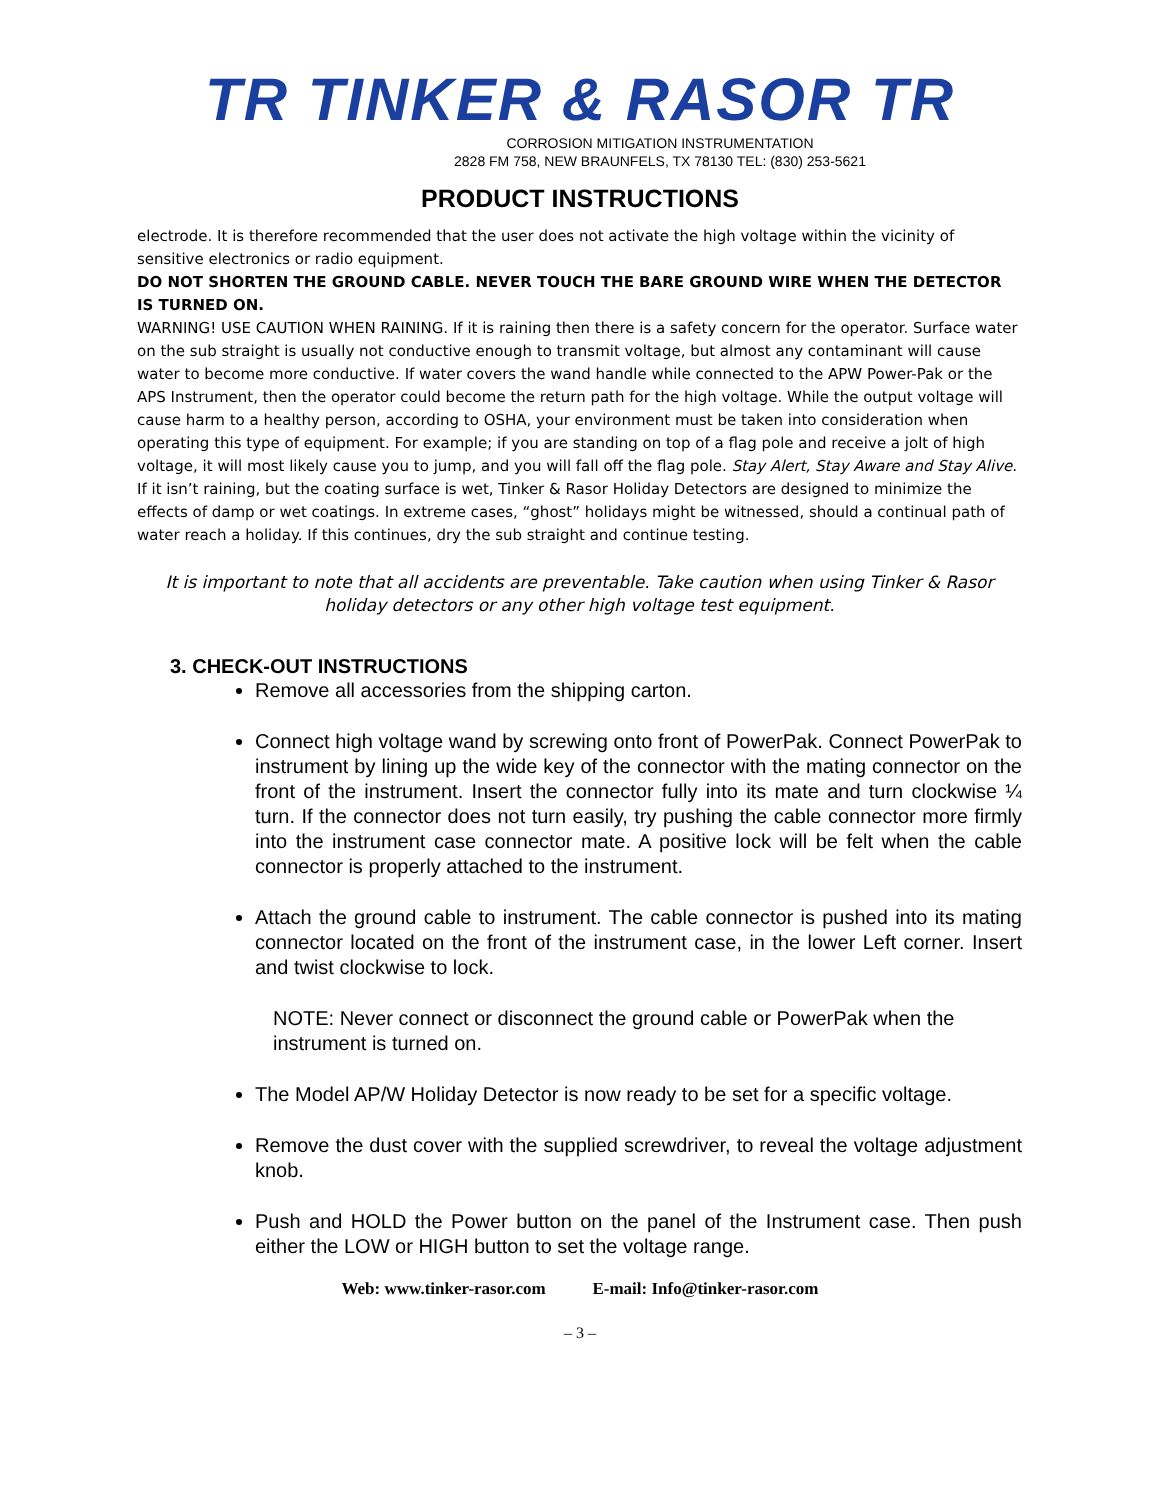TR TINKER & RASOR TR
CORROSION MITIGATION INSTRUMENTATION
2828 FM 758, NEW BRAUNFELS, TX 78130 TEL: (830) 253-5621
PRODUCT INSTRUCTIONS
electrode. It is therefore recommended that the user does not activate the high voltage within the vicinity of sensitive electronics or radio equipment.
DO NOT SHORTEN THE GROUND CABLE. NEVER TOUCH THE BARE GROUND WIRE WHEN THE DETECTOR IS TURNED ON.
WARNING! USE CAUTION WHEN RAINING. If it is raining then there is a safety concern for the operator. Surface water on the sub straight is usually not conductive enough to transmit voltage, but almost any contaminant will cause water to become more conductive. If water covers the wand handle while connected to the APW Power-Pak or the APS Instrument, then the operator could become the return path for the high voltage. While the output voltage will cause harm to a healthy person, according to OSHA, your environment must be taken into consideration when operating this type of equipment. For example; if you are standing on top of a flag pole and receive a jolt of high voltage, it will most likely cause you to jump, and you will fall off the flag pole. Stay Alert, Stay Aware and Stay Alive.
If it isn’t raining, but the coating surface is wet, Tinker & Rasor Holiday Detectors are designed to minimize the effects of damp or wet coatings. In extreme cases, “ghost” holidays might be witnessed, should a continual path of water reach a holiday. If this continues, dry the sub straight and continue testing.
It is important to note that all accidents are preventable. Take caution when using Tinker & Rasor holiday detectors or any other high voltage test equipment.
3. CHECK-OUT INSTRUCTIONS
Remove all accessories from the shipping carton.
Connect high voltage wand by screwing onto front of PowerPak. Connect PowerPak to instrument by lining up the wide key of the connector with the mating connector on the front of the instrument. Insert the connector fully into its mate and turn clockwise ¼ turn. If the connector does not turn easily, try pushing the cable connector more firmly into the instrument case connector mate. A positive lock will be felt when the cable connector is properly attached to the instrument.
Attach the ground cable to instrument. The cable connector is pushed into its mating connector located on the front of the instrument case, in the lower Left corner. Insert and twist clockwise to lock.
NOTE: Never connect or disconnect the ground cable or PowerPak when the instrument is turned on.
The Model AP/W Holiday Detector is now ready to be set for a specific voltage.
Remove the dust cover with the supplied screwdriver, to reveal the voltage adjustment knob.
Push and HOLD the Power button on the panel of the Instrument case. Then push either the LOW or HIGH button to set the voltage range.
Web: www.tinker-rasor.com E-mail: Info@tinker-rasor.com
– 3 –